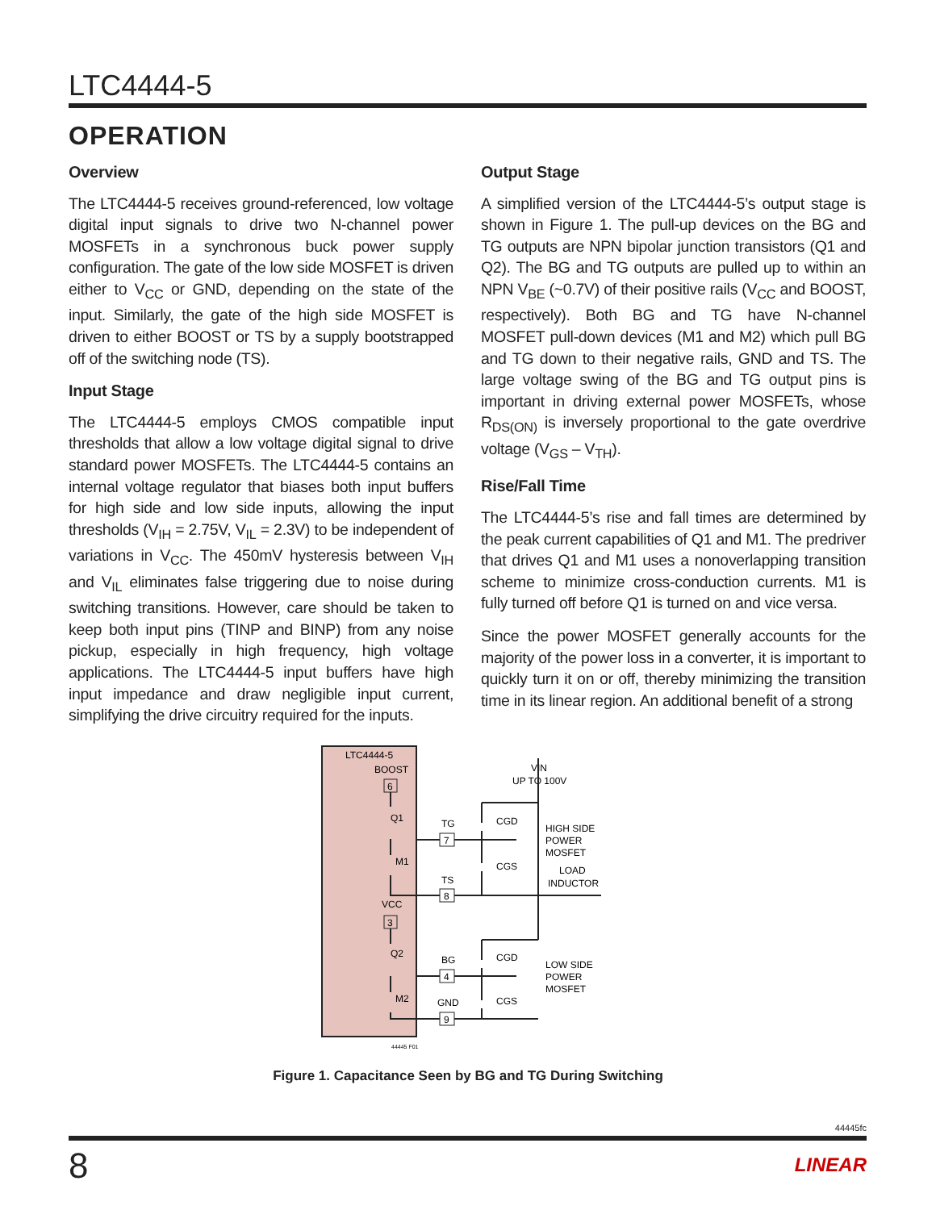LTC4444-5
OPERATION
Overview
The LTC4444-5 receives ground-referenced, low voltage digital input signals to drive two N-channel power MOSFETs in a synchronous buck power supply configuration. The gate of the low side MOSFET is driven either to V<sub>CC</sub> or GND, depending on the state of the input. Similarly, the gate of the high side MOSFET is driven to either BOOST or TS by a supply bootstrapped off of the switching node (TS).
Input Stage
The LTC4444-5 employs CMOS compatible input thresholds that allow a low voltage digital signal to drive standard power MOSFETs. The LTC4444-5 contains an internal voltage regulator that biases both input buffers for high side and low side inputs, allowing the input thresholds (V<sub>IH</sub> = 2.75V, V<sub>IL</sub> = 2.3V) to be independent of variations in V<sub>CC</sub>. The 450mV hysteresis between V<sub>IH</sub> and V<sub>IL</sub> eliminates false triggering due to noise during switching transitions. However, care should be taken to keep both input pins (TINP and BINP) from any noise pickup, especially in high frequency, high voltage applications. The LTC4444-5 input buffers have high input impedance and draw negligible input current, simplifying the drive circuitry required for the inputs.
Output Stage
A simplified version of the LTC4444-5’s output stage is shown in Figure 1. The pull-up devices on the BG and TG outputs are NPN bipolar junction transistors (Q1 and Q2). The BG and TG outputs are pulled up to within an NPN V<sub>BE</sub> (~0.7V) of their positive rails (V<sub>CC</sub> and BOOST, respectively). Both BG and TG have N-channel MOSFET pull-down devices (M1 and M2) which pull BG and TG down to their negative rails, GND and TS. The large voltage swing of the BG and TG output pins is important in driving external power MOSFETs, whose R<sub>DS(ON)</sub> is inversely proportional to the gate overdrive voltage (V<sub>GS</sub> – V<sub>TH</sub>).
Rise/Fall Time
The LTC4444-5’s rise and fall times are determined by the peak current capabilities of Q1 and M1. The predriver that drives Q1 and M1 uses a nonoverlapping transition scheme to minimize cross-conduction currents. M1 is fully turned off before Q1 is turned on and vice versa.
Since the power MOSFET generally accounts for the majority of the power loss in a converter, it is important to quickly turn it on or off, thereby minimizing the transition time in its linear region. An additional benefit of a strong
LTC4444-5
BOOST
6
Q1
M1
VCC
3
Q2
M2
TG
7
TS
8
BG
4
GND
9
VIN
UP TO 100V
CGD
CGS
CGD
CGS
HIGH SIDE
POWER
MOSFET
LOAD
INDUCTOR
LOW SIDE
POWER
MOSFET
44445 F01
Figure 1. Capacitance Seen by BG and TG During Switching
44445fc
8 LINEAR